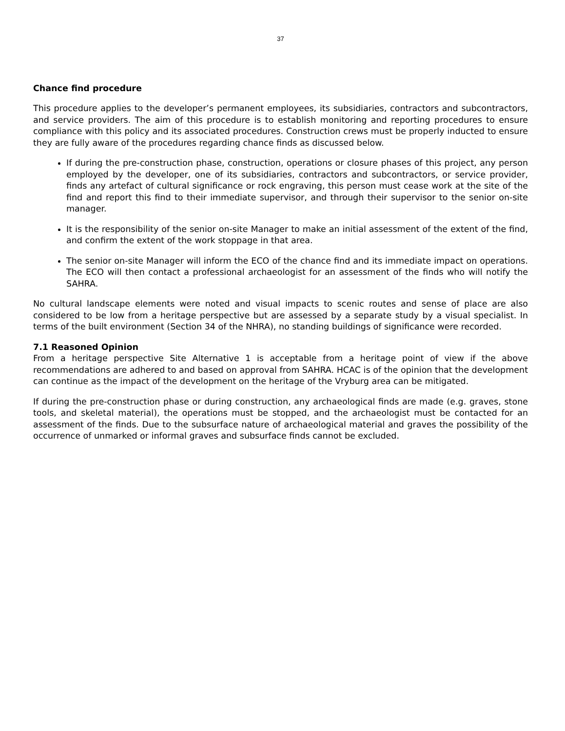37
Chance find procedure
This procedure applies to the developer’s permanent employees, its subsidiaries, contractors and subcontractors, and service providers. The aim of this procedure is to establish monitoring and reporting procedures to ensure compliance with this policy and its associated procedures. Construction crews must be properly inducted to ensure they are fully aware of the procedures regarding chance finds as discussed below.
If during the pre-construction phase, construction, operations or closure phases of this project, any person employed by the developer, one of its subsidiaries, contractors and subcontractors, or service provider, finds any artefact of cultural significance or rock engraving, this person must cease work at the site of the find and report this find to their immediate supervisor, and through their supervisor to the senior on-site manager.
It is the responsibility of the senior on-site Manager to make an initial assessment of the extent of the find, and confirm the extent of the work stoppage in that area.
The senior on-site Manager will inform the ECO of the chance find and its immediate impact on operations. The ECO will then contact a professional archaeologist for an assessment of the finds who will notify the SAHRA.
No cultural landscape elements were noted and visual impacts to scenic routes and sense of place are also considered to be low from a heritage perspective but are assessed by a separate study by a visual specialist. In terms of the built environment (Section 34 of the NHRA), no standing buildings of significance were recorded.
7.1 Reasoned Opinion
From a heritage perspective Site Alternative 1 is acceptable from a heritage point of view if the above recommendations are adhered to and based on approval from SAHRA. HCAC is of the opinion that the development can continue as the impact of the development on the heritage of the Vryburg area can be mitigated.
If during the pre-construction phase or during construction, any archaeological finds are made (e.g. graves, stone tools, and skeletal material), the operations must be stopped, and the archaeologist must be contacted for an assessment of the finds. Due to the subsurface nature of archaeological material and graves the possibility of the occurrence of unmarked or informal graves and subsurface finds cannot be excluded.